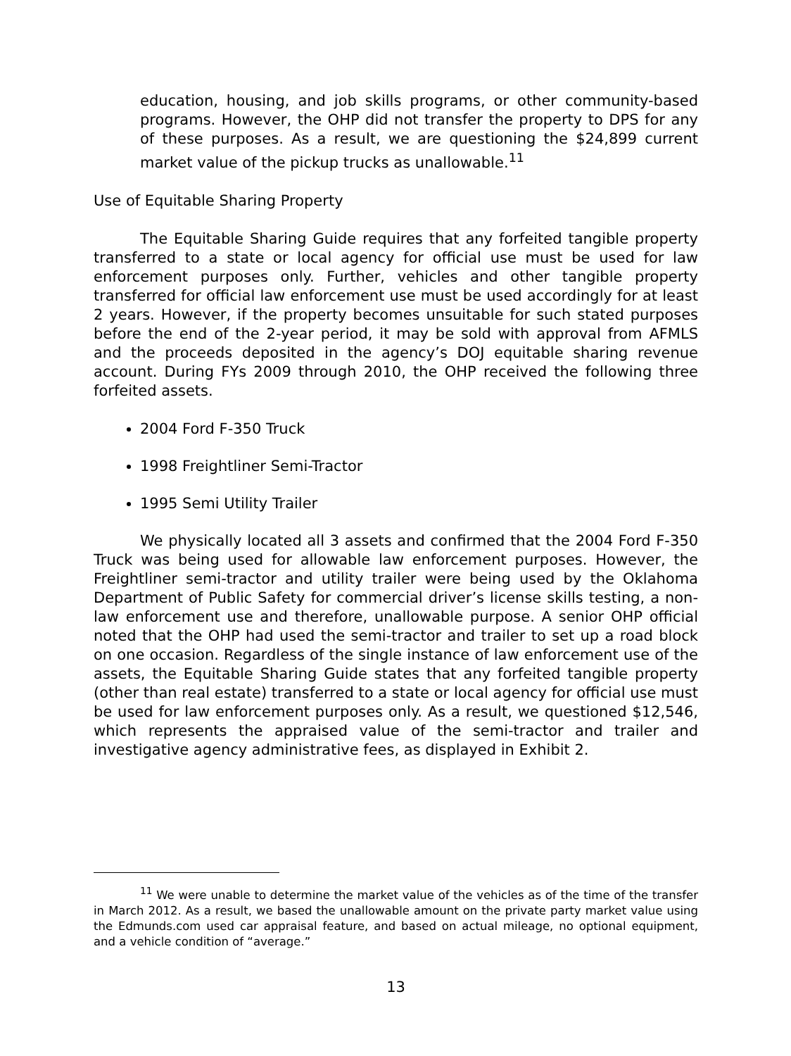education, housing, and job skills programs, or other community-based programs. However, the OHP did not transfer the property to DPS for any of these purposes. As a result, we are questioning the $24,899 current market value of the pickup trucks as unallowable.<sup>11</sup>
Use of Equitable Sharing Property
The Equitable Sharing Guide requires that any forfeited tangible property transferred to a state or local agency for official use must be used for law enforcement purposes only. Further, vehicles and other tangible property transferred for official law enforcement use must be used accordingly for at least 2 years. However, if the property becomes unsuitable for such stated purposes before the end of the 2-year period, it may be sold with approval from AFMLS and the proceeds deposited in the agency’s DOJ equitable sharing revenue account. During FYs 2009 through 2010, the OHP received the following three forfeited assets.
2004 Ford F-350 Truck
1998 Freightliner Semi-Tractor
1995 Semi Utility Trailer
We physically located all 3 assets and confirmed that the 2004 Ford F-350 Truck was being used for allowable law enforcement purposes. However, the Freightliner semi-tractor and utility trailer were being used by the Oklahoma Department of Public Safety for commercial driver’s license skills testing, a non-law enforcement use and therefore, unallowable purpose. A senior OHP official noted that the OHP had used the semi-tractor and trailer to set up a road block on one occasion. Regardless of the single instance of law enforcement use of the assets, the Equitable Sharing Guide states that any forfeited tangible property (other than real estate) transferred to a state or local agency for official use must be used for law enforcement purposes only. As a result, we questioned $12,546, which represents the appraised value of the semi-tractor and trailer and investigative agency administrative fees, as displayed in Exhibit 2.
<sup>11</sup> We were unable to determine the market value of the vehicles as of the time of the transfer in March 2012. As a result, we based the unallowable amount on the private party market value using the Edmunds.com used car appraisal feature, and based on actual mileage, no optional equipment, and a vehicle condition of “average.”
13